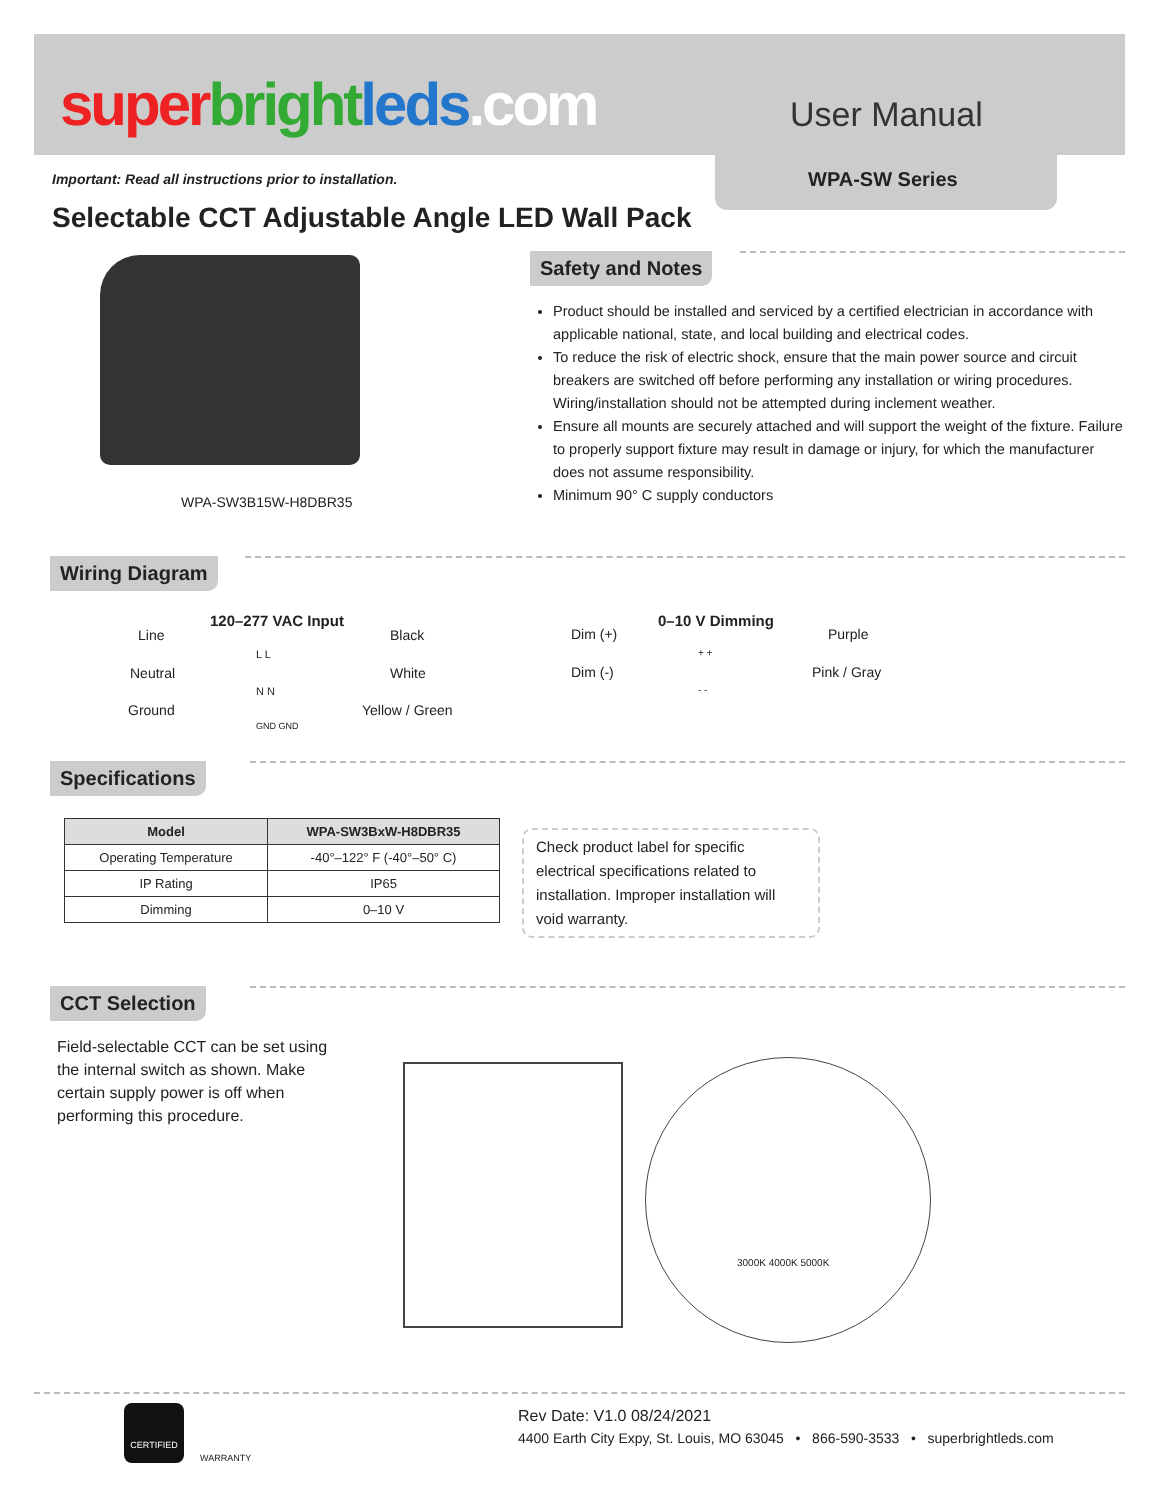super bright leds.com User Manual
WPA-SW Series
Important: Read all instructions prior to installation.
Selectable CCT Adjustable Angle LED Wall Pack
WPA-SW3B15W-H8DBR35
Safety and Notes
Product should be installed and serviced by a certified electrician in accordance with applicable national, state, and local building and electrical codes.
To reduce the risk of electric shock, ensure that the main power source and circuit breakers are switched off before performing any installation or wiring procedures. Wiring/installation should not be attempted during inclement weather.
Ensure all mounts are securely attached and will support the weight of the fixture. Failure to properly support fixture may result in damage or injury, for which the manufacturer does not assume responsibility.
Minimum 90° C supply conductors
Wiring Diagram
120–277 VAC Input
Line Black
Neutral White
Ground Yellow / Green
L L
N N
GND GND
0–10 V Dimming
Dim (+) Purple
Dim (-) Pink / Gray
+ +
- -
Specifications
| Model | WPA-SW3BxW-H8DBR35 |
| --- | --- |
| Operating Temperature | -40°–122° F (-40°–50° C) |
| IP Rating | IP65 |
| Dimming | 0–10 V |
Check product label for specific electrical specifications related to installation. Improper installation will void warranty.
CCT Selection
Field-selectable CCT can be set using the internal switch as shown. Make certain supply power is off when performing this procedure.
3000K 4000K 5000K
CERTIFIED
WARRANTY
Rev Date: V1.0 08/24/2021
4400 Earth City Expy, St. Louis, MO 63045 • 866-590-3533 • superbrightleds.com